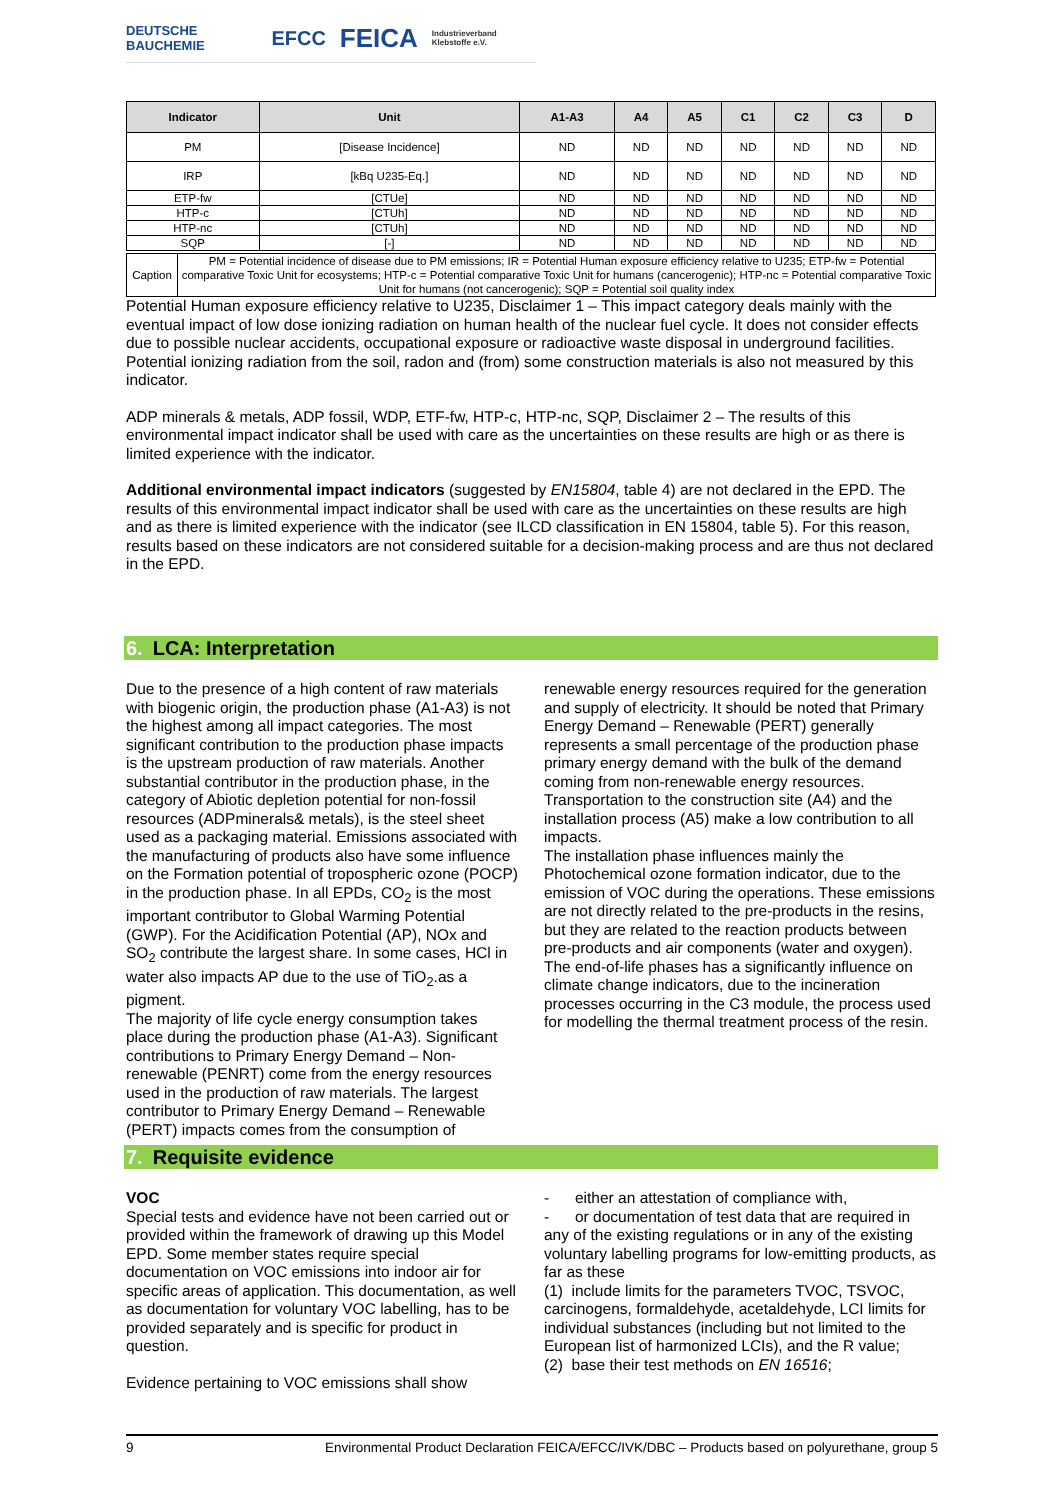DEUTSCHE BAUCHEMIE EFCC FEICA Industrieverband Klebstoffe e.V.
| Indicator | Unit | A1-A3 | A4 | A5 | C1 | C2 | C3 | D |
| --- | --- | --- | --- | --- | --- | --- | --- | --- |
| PM | [Disease Incidence] | ND | ND | ND | ND | ND | ND | ND |
| IRP | [kBq U235-Eq.] | ND | ND | ND | ND | ND | ND | ND |
| ETP-fw | [CTUe] | ND | ND | ND | ND | ND | ND | ND |
| HTP-c | [CTUh] | ND | ND | ND | ND | ND | ND | ND |
| HTP-nc | [CTUh] | ND | ND | ND | ND | ND | ND | ND |
| SQP | [-] | ND | ND | ND | ND | ND | ND | ND |
| Caption | PM = Potential incidence of disease due to PM emissions; IR = Potential Human exposure efficiency relative to U235; ETP-fw = Potential comparative Toxic Unit for ecosystems; HTP-c = Potential comparative Toxic Unit for humans (cancerogenic); HTP-nc = Potential comparative Toxic Unit for humans (not cancerogenic); SQP = Potential soil quality index |
Potential Human exposure efficiency relative to U235, Disclaimer 1 – This impact category deals mainly with the eventual impact of low dose ionizing radiation on human health of the nuclear fuel cycle. It does not consider effects due to possible nuclear accidents, occupational exposure or radioactive waste disposal in underground facilities. Potential ionizing radiation from the soil, radon and (from) some construction materials is also not measured by this indicator.
ADP minerals & metals, ADP fossil, WDP, ETF-fw, HTP-c, HTP-nc, SQP, Disclaimer 2 – The results of this environmental impact indicator shall be used with care as the uncertainties on these results are high or as there is limited experience with the indicator.
Additional environmental impact indicators (suggested by EN15804, table 4) are not declared in the EPD. The results of this environmental impact indicator shall be used with care as the uncertainties on these results are high and as there is limited experience with the indicator (see ILCD classification in EN 15804, table 5). For this reason, results based on these indicators are not considered suitable for a decision-making process and are thus not declared in the EPD.
6. LCA: Interpretation
Due to the presence of a high content of raw materials with biogenic origin, the production phase (A1-A3) is not the highest among all impact categories. The most significant contribution to the production phase impacts is the upstream production of raw materials. Another substantial contributor in the production phase, in the category of Abiotic depletion potential for non-fossil resources (ADPminerals& metals), is the steel sheet used as a packaging material. Emissions associated with the manufacturing of products also have some influence on the Formation potential of tropospheric ozone (POCP) in the production phase. In all EPDs, CO<sub>2</sub> is the most important contributor to Global Warming Potential (GWP). For the Acidification Potential (AP), NOx and SO<sub>2</sub> contribute the largest share. In some cases, HCl in water also impacts AP due to the use of TiO<sub>2</sub>.as a pigment.
The majority of life cycle energy consumption takes place during the production phase (A1-A3). Significant contributions to Primary Energy Demand – Non-renewable (PENRT) come from the energy resources used in the production of raw materials. The largest contributor to Primary Energy Demand – Renewable (PERT) impacts comes from the consumption of
renewable energy resources required for the generation and supply of electricity. It should be noted that Primary Energy Demand – Renewable (PERT) generally represents a small percentage of the production phase primary energy demand with the bulk of the demand coming from non-renewable energy resources.
Transportation to the construction site (A4) and the installation process (A5) make a low contribution to all impacts.
The installation phase influences mainly the Photochemical ozone formation indicator, due to the emission of VOC during the operations. These emissions are not directly related to the pre-products in the resins, but they are related to the reaction products between pre-products and air components (water and oxygen).
The end-of-life phases has a significantly influence on climate change indicators, due to the incineration processes occurring in the C3 module, the process used for modelling the thermal treatment process of the resin.
7. Requisite evidence
VOC
Special tests and evidence have not been carried out or provided within the framework of drawing up this Model EPD. Some member states require special documentation on VOC emissions into indoor air for specific areas of application. This documentation, as well as documentation for voluntary VOC labelling, has to be provided separately and is specific for product in question.
Evidence pertaining to VOC emissions shall show
- either an attestation of compliance with,
- or documentation of test data that are required in any of the existing regulations or in any of the existing voluntary labelling programs for low-emitting products, as far as these
(1) include limits for the parameters TVOC, TSVOC, carcinogens, formaldehyde, acetaldehyde, LCI limits for individual substances (including but not limited to the European list of harmonized LCIs), and the R value;
(2) base their test methods on EN 16516;
9 Environmental Product Declaration FEICA/EFCC/IVK/DBC – Products based on polyurethane, group 5